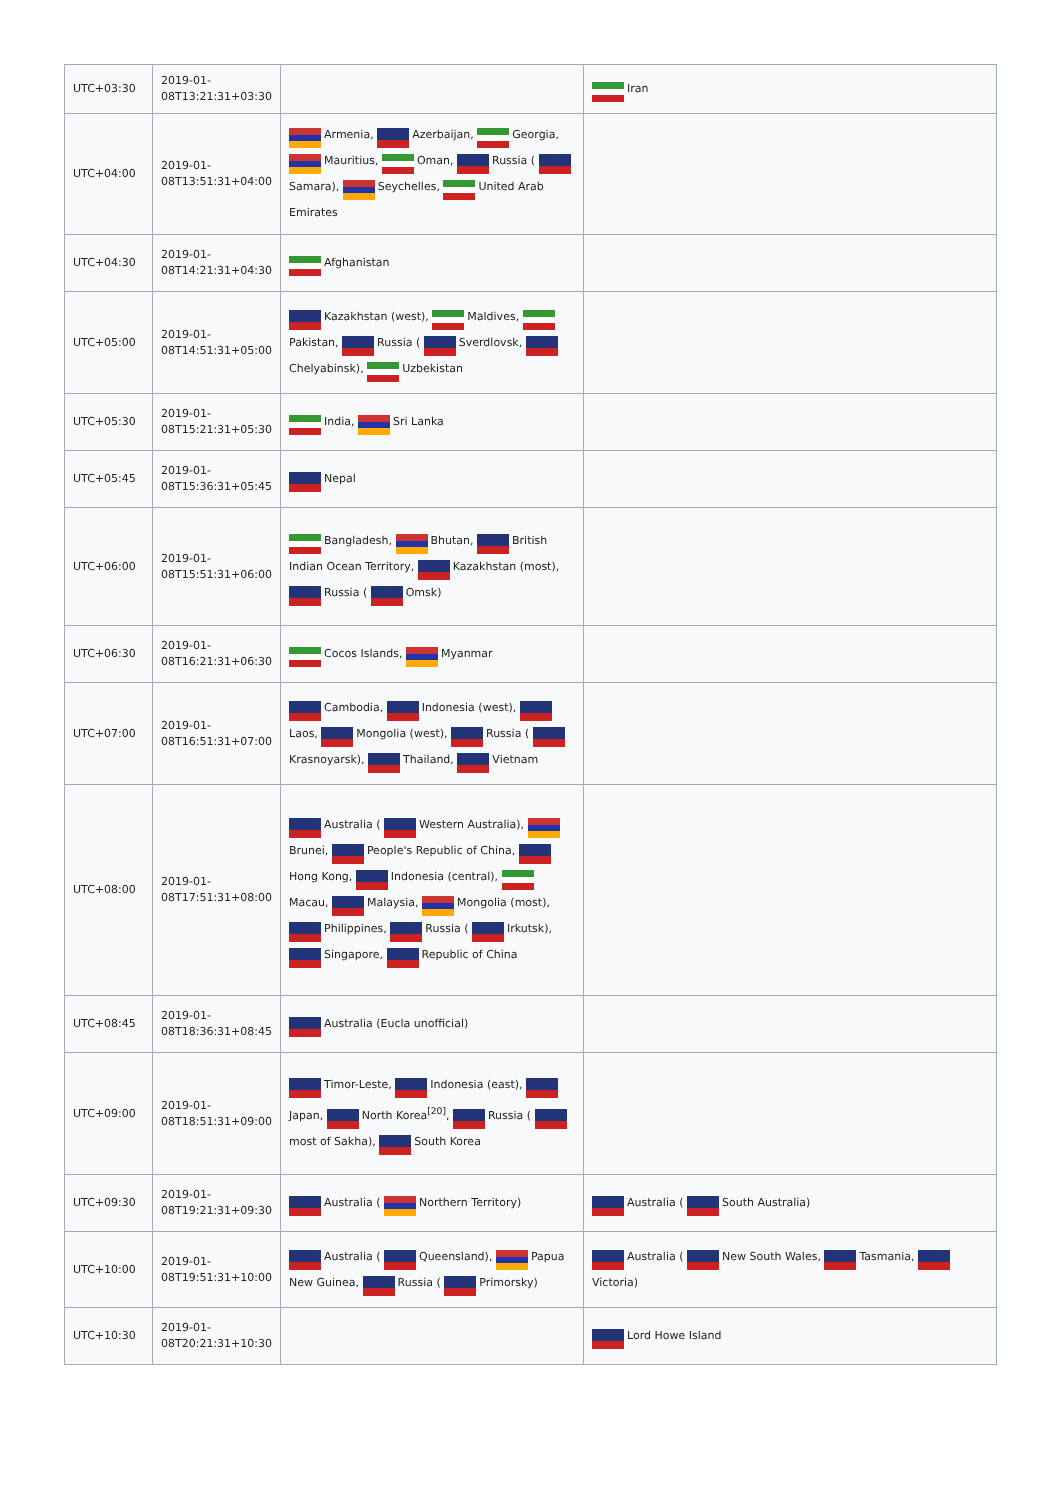| UTC+03:30 | 2019-01-08T13:21:31+03:30 | | Iran |
| UTC+04:00 | 2019-01-08T13:51:31+04:00 | Armenia, Azerbaijan, Georgia, Mauritius, Oman, Russia ( Samara), Seychelles, United Arab Emirates | |
| UTC+04:30 | 2019-01-08T14:21:31+04:30 | Afghanistan | |
| UTC+05:00 | 2019-01-08T14:51:31+05:00 | Kazakhstan (west), Maldives, Pakistan, Russia ( Sverdlovsk, Chelyabinsk), Uzbekistan | |
| UTC+05:30 | 2019-01-08T15:21:31+05:30 | India, Sri Lanka | |
| UTC+05:45 | 2019-01-08T15:36:31+05:45 | Nepal | |
| UTC+06:00 | 2019-01-08T15:51:31+06:00 | Bangladesh, Bhutan, British Indian Ocean Territory, Kazakhstan (most), Russia ( Omsk) | |
| UTC+06:30 | 2019-01-08T16:21:31+06:30 | Cocos Islands, Myanmar | |
| UTC+07:00 | 2019-01-08T16:51:31+07:00 | Cambodia, Indonesia (west), Laos, Mongolia (west), Russia ( Krasnoyarsk), Thailand, Vietnam | |
| UTC+08:00 | 2019-01-08T17:51:31+08:00 | Australia ( Western Australia), Brunei, People's Republic of China, Hong Kong, Indonesia (central), Macau, Malaysia, Mongolia (most), Philippines, Russia ( Irkutsk), Singapore, Republic of China | |
| UTC+08:45 | 2019-01-08T18:36:31+08:45 | Australia (Eucla unofficial) | |
| UTC+09:00 | 2019-01-08T18:51:31+09:00 | Timor-Leste, Indonesia (east), Japan, North Korea<sup>[20]</sup>, Russia ( most of Sakha), South Korea | |
| UTC+09:30 | 2019-01-08T19:21:31+09:30 | Australia ( Northern Territory) | Australia ( South Australia) |
| UTC+10:00 | 2019-01-08T19:51:31+10:00 | Australia ( Queensland), Papua New Guinea, Russia ( Primorsky) | Australia ( New South Wales, Tasmania, Victoria) |
| UTC+10:30 | 2019-01-08T20:21:31+10:30 | | Lord Howe Island |